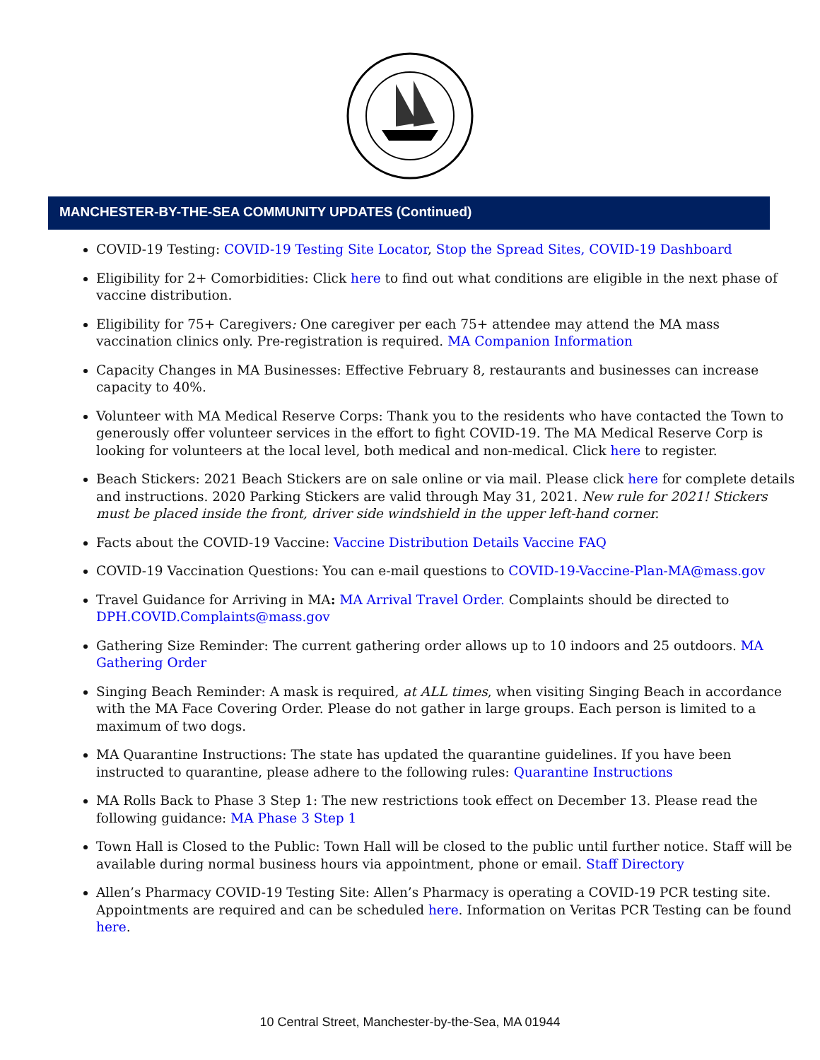MANCHESTER-BY-THE-SEA COMMUNITY UPDATES (Continued)
COVID-19 Testing: COVID-19 Testing Site Locator, Stop the Spread Sites, COVID-19 Dashboard
Eligibility for 2+ Comorbidities: Click here to find out what conditions are eligible in the next phase of vaccine distribution.
Eligibility for 75+ Caregivers: One caregiver per each 75+ attendee may attend the MA mass vaccination clinics only. Pre-registration is required. MA Companion Information
Capacity Changes in MA Businesses: Effective February 8, restaurants and businesses can increase capacity to 40%.
Volunteer with MA Medical Reserve Corps: Thank you to the residents who have contacted the Town to generously offer volunteer services in the effort to fight COVID-19. The MA Medical Reserve Corp is looking for volunteers at the local level, both medical and non-medical. Click here to register.
Beach Stickers: 2021 Beach Stickers are on sale online or via mail. Please click here for complete details and instructions. 2020 Parking Stickers are valid through May 31, 2021. New rule for 2021! Stickers must be placed inside the front, driver side windshield in the upper left-hand corner.
Facts about the COVID-19 Vaccine: Vaccine Distribution Details Vaccine FAQ
COVID-19 Vaccination Questions: You can e-mail questions to COVID-19-Vaccine-Plan-MA@mass.gov
Travel Guidance for Arriving in MA: MA Arrival Travel Order. Complaints should be directed to DPH.COVID.Complaints@mass.gov
Gathering Size Reminder: The current gathering order allows up to 10 indoors and 25 outdoors. MA Gathering Order
Singing Beach Reminder: A mask is required, at ALL times, when visiting Singing Beach in accordance with the MA Face Covering Order. Please do not gather in large groups. Each person is limited to a maximum of two dogs.
MA Quarantine Instructions: The state has updated the quarantine guidelines. If you have been instructed to quarantine, please adhere to the following rules: Quarantine Instructions
MA Rolls Back to Phase 3 Step 1: The new restrictions took effect on December 13. Please read the following guidance: MA Phase 3 Step 1
Town Hall is Closed to the Public: Town Hall will be closed to the public until further notice. Staff will be available during normal business hours via appointment, phone or email. Staff Directory
Allen’s Pharmacy COVID-19 Testing Site: Allen’s Pharmacy is operating a COVID-19 PCR testing site. Appointments are required and can be scheduled here. Information on Veritas PCR Testing can be found here.
10 Central Street, Manchester-by-the-Sea, MA 01944